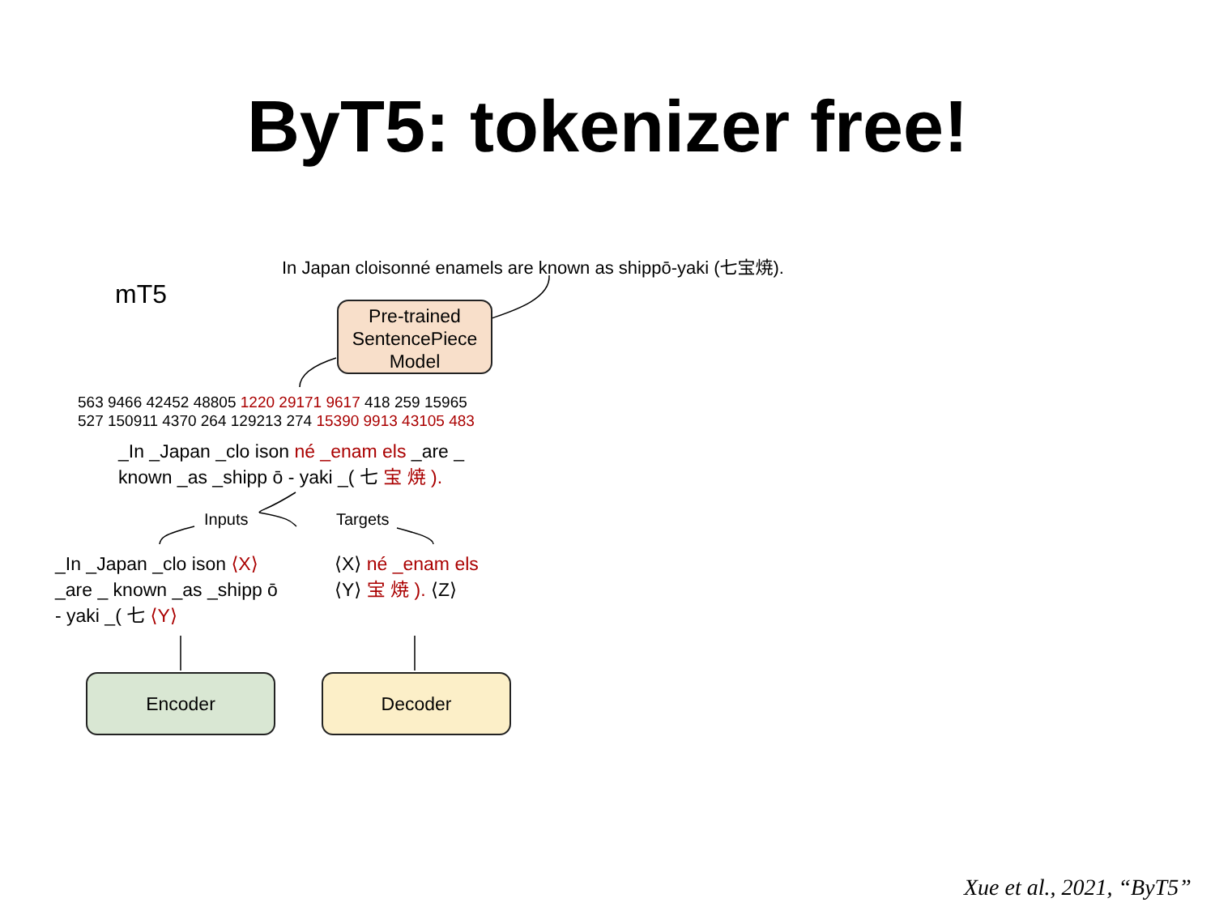ByT5: tokenizer free!
In Japan cloisonné enamels are known as shippō-yaki (七宝焼).
mT5
Pre-trained SentencePiece Model
563 9466 42452 48805 1220 29171 9617 418 259 15965
527 150911 4370 264 129213 274 15390 9913 43105 483
_In _Japan _clo ison né _enam els _are _
known _as _shipp ō - yaki _( 七 宝 焼 ).
Inputs Targets
_In _Japan _clo ison ⟨X⟩
_are _ known _as _shipp ō
- yaki _( 七 ⟨Y⟩
⟨X⟩ né _enam els
⟨Y⟩ 宝 焼 ). ⟨Z⟩
Encoder Decoder
Xue et al., 2021, “ByT5”